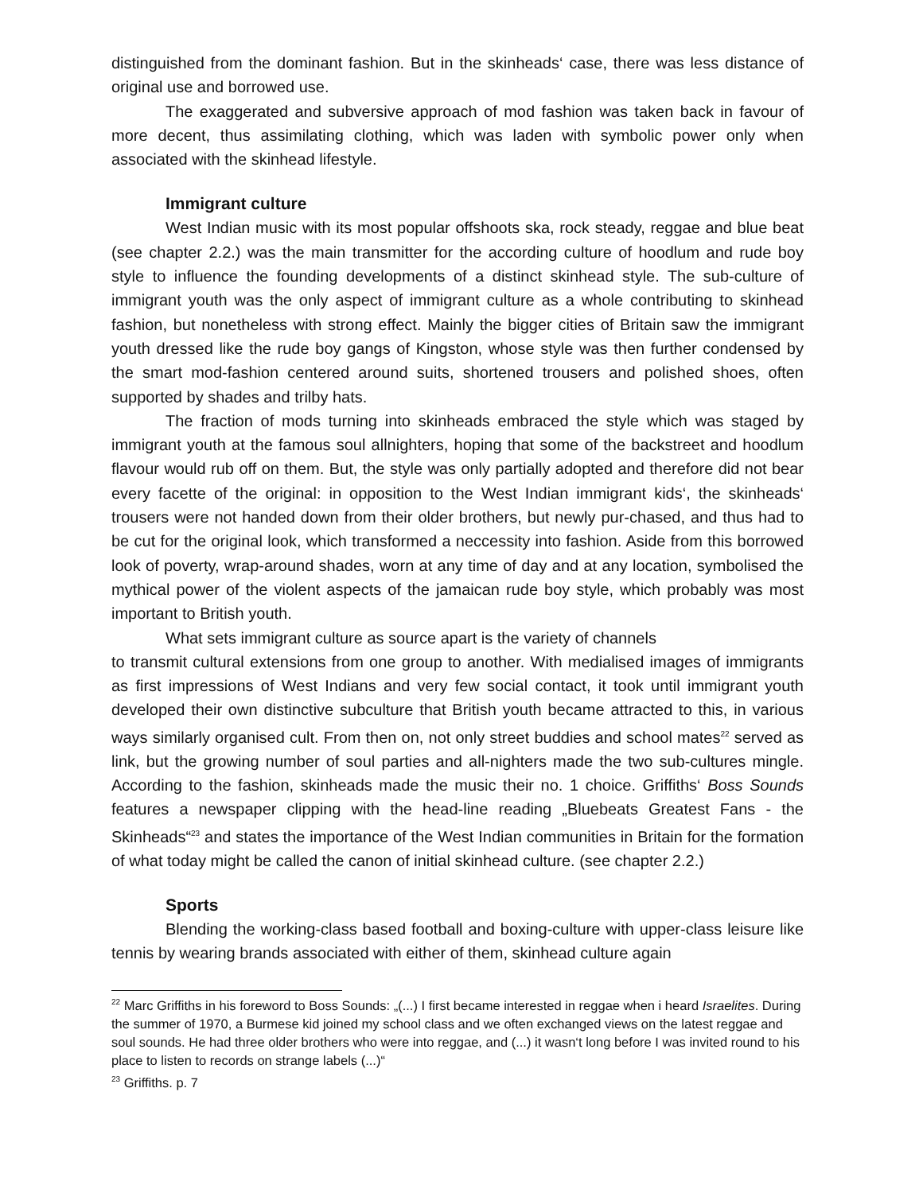distinguished from the dominant fashion. But in the skinheads‘ case, there was less distance of original use and borrowed use.
The exaggerated and subversive approach of mod fashion was taken back in favour of more decent, thus assimilating clothing, which was laden with symbolic power only when associated with the skinhead lifestyle.
Immigrant culture
West Indian music with its most popular offshoots ska, rock steady, reggae and blue beat (see chapter 2.2.) was the main transmitter for the according culture of hoodlum and rude boy style to influence the founding developments of a distinct skinhead style. The sub-culture of immigrant youth was the only aspect of immigrant culture as a whole contributing to skinhead fashion, but nonetheless with strong effect. Mainly the bigger cities of Britain saw the immigrant youth dressed like the rude boy gangs of Kingston, whose style was then further condensed by the smart mod-fashion centered around suits, shortened trousers and polished shoes, often supported by shades and trilby hats.
The fraction of mods turning into skinheads embraced the style which was staged by immigrant youth at the famous soul allnighters, hoping that some of the backstreet and hoodlum flavour would rub off on them. But, the style was only partially adopted and therefore did not bear every facette of the original: in opposition to the West Indian immigrant kids‘, the skinheads‘ trousers were not handed down from their older brothers, but newly pur-chased, and thus had to be cut for the original look, which transformed a neccessity into fashion. Aside from this borrowed look of poverty, wrap-around shades, worn at any time of day and at any location, symbolised the mythical power of the violent aspects of the jamaican rude boy style, which probably was most important to British youth.
What sets immigrant culture as source apart is the variety of channels
to transmit cultural extensions from one group to another. With medialised images of immigrants as first impressions of West Indians and very few social contact, it took until immigrant youth developed their own distinctive subculture that British youth became attracted to this, in various ways similarly organised cult. From then on, not only street buddies and school mates<sup>22</sup> served as link, but the growing number of soul parties and all-nighters made the two sub-cultures mingle. According to the fashion, skinheads made the music their no. 1 choice. Griffiths‘ Boss Sounds features a newspaper clipping with the head-line reading „Bluebeats Greatest Fans - the Skinheads“<sup>23</sup> and states the importance of the West Indian communities in Britain for the formation of what today might be called the canon of initial skinhead culture. (see chapter 2.2.)
Sports
Blending the working-class based football and boxing-culture with upper-class leisure like tennis by wearing brands associated with either of them, skinhead culture again
<sup>22</sup> Marc Griffiths in his foreword to Boss Sounds: „(...) I first became interested in reggae when i heard Israelites. During the summer of 1970, a Burmese kid joined my school class and we often exchanged views on the latest reggae and soul sounds. He had three older brothers who were into reggae, and (...) it wasn‘t long before I was invited round to his place to listen to records on strange labels (...)“
<sup>23</sup> Griffiths. p. 7